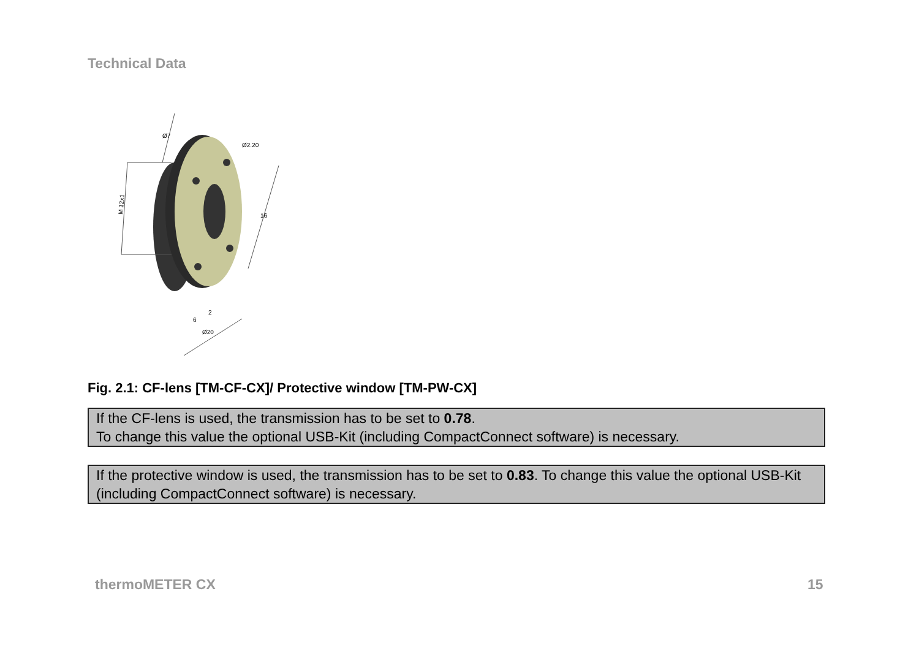Technical Data
M 12x1
16
Ø20
6
2
Ø2.20
Ø7
Fig. 2.1: CF-lens [TM-CF-CX]/ Protective window [TM-PW-CX]
If the CF-lens is used, the transmission has to be set to 0.78.
To change this value the optional USB-Kit (including CompactConnect software) is necessary.
If the protective window is used, the transmission has to be set to 0.83. To change this value the optional USB-Kit (including CompactConnect software) is necessary.
thermoMETER CX 15